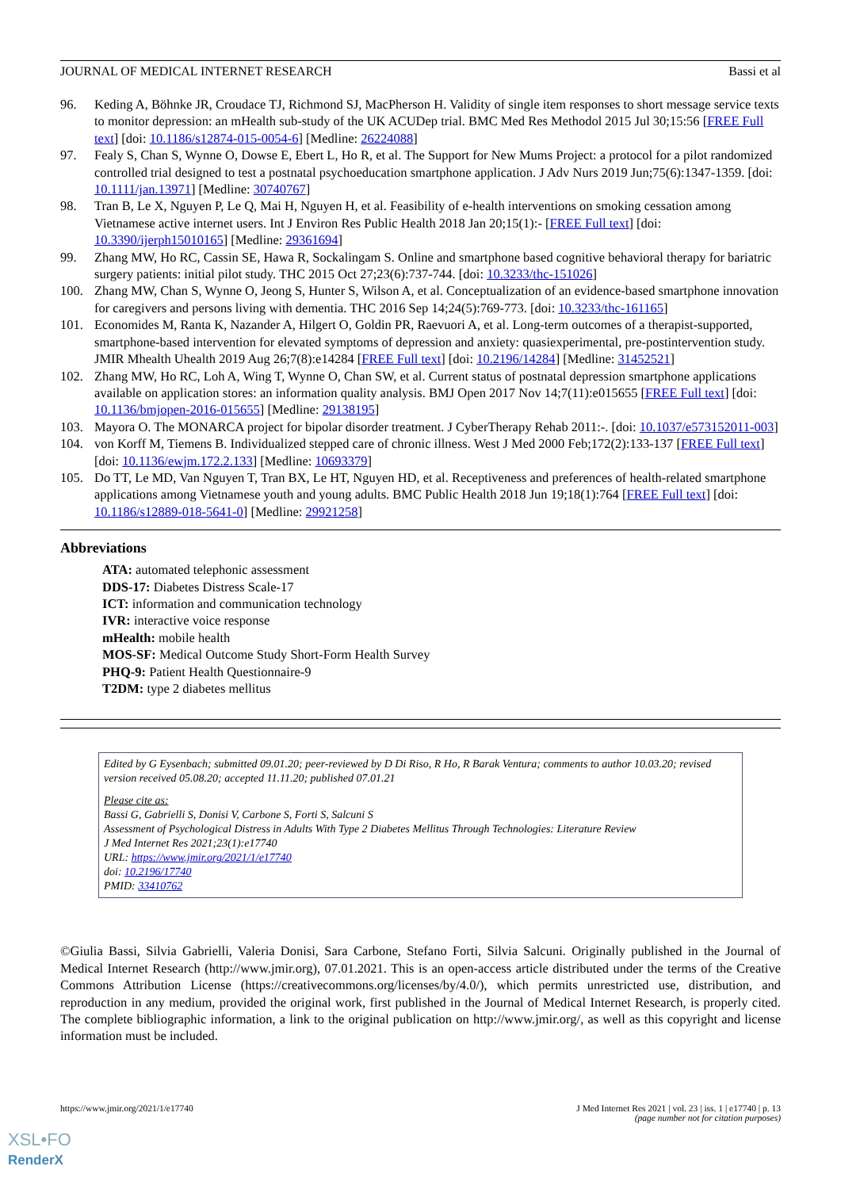JOURNAL OF MEDICAL INTERNET RESEARCH Bassi et al
96. Keding A, Böhnke JR, Croudace TJ, Richmond SJ, MacPherson H. Validity of single item responses to short message service texts to monitor depression: an mHealth sub-study of the UK ACUDep trial. BMC Med Res Methodol 2015 Jul 30;15:56 [FREE Full text] [doi: 10.1186/s12874-015-0054-6] [Medline: 26224088]
97. Fealy S, Chan S, Wynne O, Dowse E, Ebert L, Ho R, et al. The Support for New Mums Project: a protocol for a pilot randomized controlled trial designed to test a postnatal psychoeducation smartphone application. J Adv Nurs 2019 Jun;75(6):1347-1359. [doi: 10.1111/jan.13971] [Medline: 30740767]
98. Tran B, Le X, Nguyen P, Le Q, Mai H, Nguyen H, et al. Feasibility of e-health interventions on smoking cessation among Vietnamese active internet users. Int J Environ Res Public Health 2018 Jan 20;15(1):- [FREE Full text] [doi: 10.3390/ijerph15010165] [Medline: 29361694]
99. Zhang MW, Ho RC, Cassin SE, Hawa R, Sockalingam S. Online and smartphone based cognitive behavioral therapy for bariatric surgery patients: initial pilot study. THC 2015 Oct 27;23(6):737-744. [doi: 10.3233/thc-151026]
100. Zhang MW, Chan S, Wynne O, Jeong S, Hunter S, Wilson A, et al. Conceptualization of an evidence-based smartphone innovation for caregivers and persons living with dementia. THC 2016 Sep 14;24(5):769-773. [doi: 10.3233/thc-161165]
101. Economides M, Ranta K, Nazander A, Hilgert O, Goldin PR, Raevuori A, et al. Long-term outcomes of a therapist-supported, smartphone-based intervention for elevated symptoms of depression and anxiety: quasiexperimental, pre-postintervention study. JMIR Mhealth Uhealth 2019 Aug 26;7(8):e14284 [FREE Full text] [doi: 10.2196/14284] [Medline: 31452521]
102. Zhang MW, Ho RC, Loh A, Wing T, Wynne O, Chan SW, et al. Current status of postnatal depression smartphone applications available on application stores: an information quality analysis. BMJ Open 2017 Nov 14;7(11):e015655 [FREE Full text] [doi: 10.1136/bmjopen-2016-015655] [Medline: 29138195]
103. Mayora O. The MONARCA project for bipolar disorder treatment. J CyberTherapy Rehab 2011:-. [doi: 10.1037/e573152011-003]
104. von Korff M, Tiemens B. Individualized stepped care of chronic illness. West J Med 2000 Feb;172(2):133-137 [FREE Full text] [doi: 10.1136/ewjm.172.2.133] [Medline: 10693379]
105. Do TT, Le MD, Van Nguyen T, Tran BX, Le HT, Nguyen HD, et al. Receptiveness and preferences of health-related smartphone applications among Vietnamese youth and young adults. BMC Public Health 2018 Jun 19;18(1):764 [FREE Full text] [doi: 10.1186/s12889-018-5641-0] [Medline: 29921258]
Abbreviations
ATA: automated telephonic assessment
DDS-17: Diabetes Distress Scale-17
ICT: information and communication technology
IVR: interactive voice response
mHealth: mobile health
MOS-SF: Medical Outcome Study Short-Form Health Survey
PHQ-9: Patient Health Questionnaire-9
T2DM: type 2 diabetes mellitus
Edited by G Eysenbach; submitted 09.01.20; peer-reviewed by D Di Riso, R Ho, R Barak Ventura; comments to author 10.03.20; revised version received 05.08.20; accepted 11.11.20; published 07.01.21
Please cite as:
Bassi G, Gabrielli S, Donisi V, Carbone S, Forti S, Salcuni S
Assessment of Psychological Distress in Adults With Type 2 Diabetes Mellitus Through Technologies: Literature Review
J Med Internet Res 2021;23(1):e17740
URL: https://www.jmir.org/2021/1/e17740
doi: 10.2196/17740
PMID: 33410762
©Giulia Bassi, Silvia Gabrielli, Valeria Donisi, Sara Carbone, Stefano Forti, Silvia Salcuni. Originally published in the Journal of Medical Internet Research (http://www.jmir.org), 07.01.2021. This is an open-access article distributed under the terms of the Creative Commons Attribution License (https://creativecommons.org/licenses/by/4.0/), which permits unrestricted use, distribution, and reproduction in any medium, provided the original work, first published in the Journal of Medical Internet Research, is properly cited. The complete bibliographic information, a link to the original publication on http://www.jmir.org/, as well as this copyright and license information must be included.
https://www.jmir.org/2021/1/e17740 J Med Internet Res 2021 | vol. 23 | iss. 1 | e17740 | p. 13
(page number not for citation purposes)
XSL•FO
RenderX